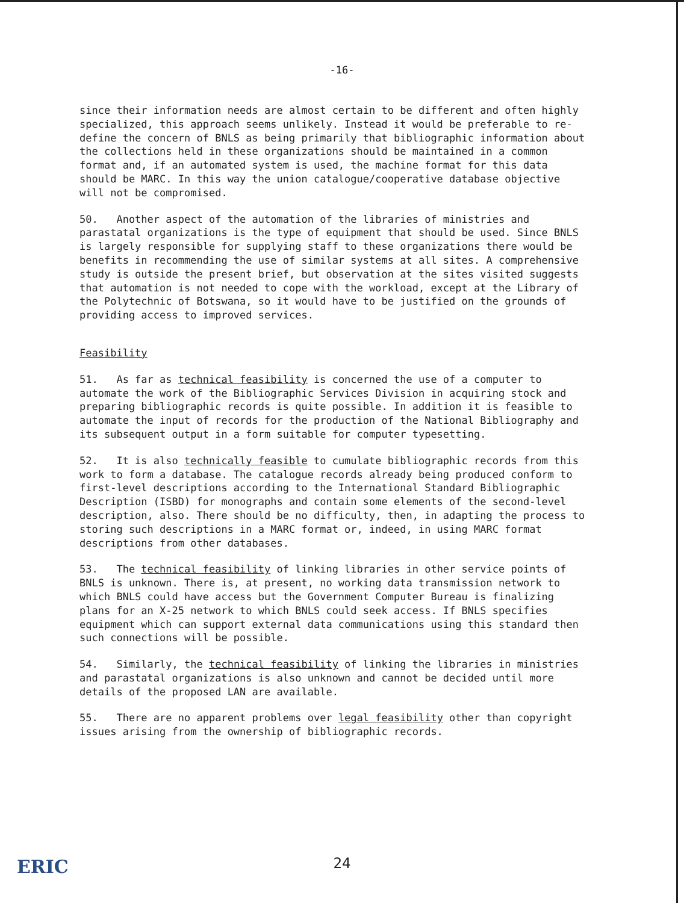-16-
since their information needs are almost certain to be different and often highly specialized, this approach seems unlikely. Instead it would be preferable to re-define the concern of BNLS as being primarily that bibliographic information about the collections held in these organizations should be maintained in a common format and, if an automated system is used, the machine format for this data should be MARC. In this way the union catalogue/cooperative database objective will not be compromised.
50. Another aspect of the automation of the libraries of ministries and parastatal organizations is the type of equipment that should be used. Since BNLS is largely responsible for supplying staff to these organizations there would be benefits in recommending the use of similar systems at all sites. A comprehensive study is outside the present brief, but observation at the sites visited suggests that automation is not needed to cope with the workload, except at the Library of the Polytechnic of Botswana, so it would have to be justified on the grounds of providing access to improved services.
Feasibility
51. As far as technical feasibility is concerned the use of a computer to automate the work of the Bibliographic Services Division in acquiring stock and preparing bibliographic records is quite possible. In addition it is feasible to automate the input of records for the production of the National Bibliography and its subsequent output in a form suitable for computer typesetting.
52. It is also technically feasible to cumulate bibliographic records from this work to form a database. The catalogue records already being produced conform to first-level descriptions according to the International Standard Bibliographic Description (ISBD) for monographs and contain some elements of the second-level description, also. There should be no difficulty, then, in adapting the process to storing such descriptions in a MARC format or, indeed, in using MARC format descriptions from other databases.
53. The technical feasibility of linking libraries in other service points of BNLS is unknown. There is, at present, no working data transmission network to which BNLS could have access but the Government Computer Bureau is finalizing plans for an X-25 network to which BNLS could seek access. If BNLS specifies equipment which can support external data communications using this standard then such connections will be possible.
54. Similarly, the technical feasibility of linking the libraries in ministries and parastatal organizations is also unknown and cannot be decided until more details of the proposed LAN are available.
55. There are no apparent problems over legal feasibility other than copyright issues arising from the ownership of bibliographic records.
ERIC
24